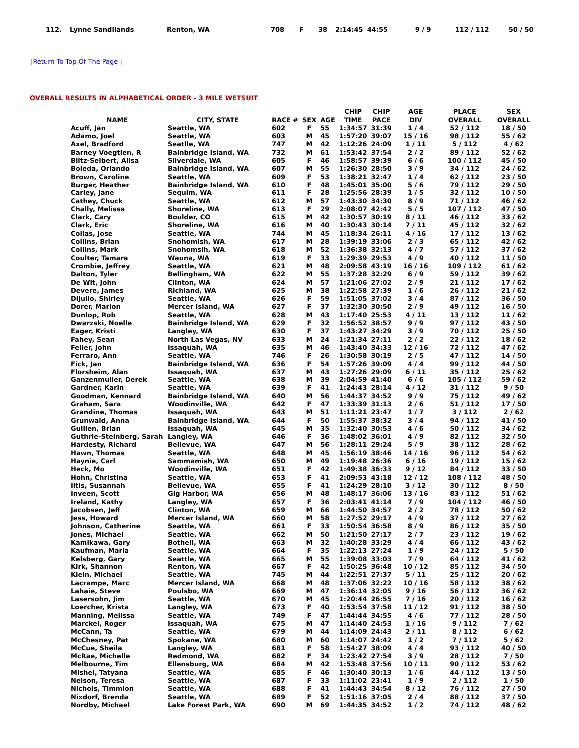| 112. | Lynne Sandilands | Renton, WA | 708 | F | 38 | 2:14:45 | 44:55 | 9 / 9 | 112 / 112 | 50 / 50 |
|Return To Top Of The Page |
OVERALL RESULTS IN ALPHABETICAL ORDER - 3 MILE WETSUIT
| NAME | CITY, STATE | RACE # | SEX | AGE | CHIP TIME | CHIP PACE | AGE DIV | PLACE OVERALL | SEX OVERALL |
| --- | --- | --- | --- | --- | --- | --- | --- | --- | --- |
| Acuff, Jan | Seattle, WA | 602 | F | 55 | 1:34:57 | 31:39 | 1 / 4 | 52 / 112 | 18 / 50 |
| Adamo, Joel | Seattle, WA | 603 | M | 45 | 1:57:20 | 39:07 | 15 / 16 | 98 / 112 | 55 / 62 |
| Axel, Bradford | Seatlle, WA | 747 | M | 42 | 1:12:26 | 24:09 | 1 / 11 | 5 / 112 | 4 / 62 |
| Barney Voegtlen, R | Bainbridge Island, WA | 732 | M | 61 | 1:53:42 | 37:54 | 2 / 2 | 89 / 112 | 52 / 62 |
| Blitz-Seibert, Alisa | Silverdale, WA | 605 | F | 46 | 1:58:57 | 39:39 | 6 / 6 | 100 / 112 | 45 / 50 |
| Boleda, Orlando | Bainbridge Island, WA | 607 | M | 55 | 1:26:30 | 28:50 | 3 / 9 | 34 / 112 | 24 / 62 |
| Brown, Caroline | Seattle, WA | 609 | F | 53 | 1:38:21 | 32:47 | 1 / 4 | 62 / 112 | 23 / 50 |
| Burger, Heather | Bainbridge Island, WA | 610 | F | 48 | 1:45:01 | 35:00 | 5 / 6 | 79 / 112 | 29 / 50 |
| Carley, Jane | Sequim, WA | 611 | F | 28 | 1:25:56 | 28:39 | 1 / 5 | 32 / 112 | 10 / 50 |
| Cathey, Chuck | Seattle, WA | 612 | M | 57 | 1:43:30 | 34:30 | 8 / 9 | 71 / 112 | 46 / 62 |
| Chally, Melissa | Shoreline, WA | 613 | F | 29 | 2:08:07 | 42:42 | 5 / 5 | 107 / 112 | 47 / 50 |
| Clark, Cary | Boulder, CO | 615 | M | 42 | 1:30:57 | 30:19 | 8 / 11 | 46 / 112 | 33 / 62 |
| Clark, Eric | Shoreline, WA | 616 | M | 40 | 1:30:43 | 30:14 | 7 / 11 | 45 / 112 | 32 / 62 |
| Collas, Jose | Seattle, WA | 744 | M | 45 | 1:18:34 | 26:11 | 4 / 16 | 17 / 112 | 13 / 62 |
| Collins, Brian | Snohomish, WA | 617 | M | 28 | 1:39:19 | 33:06 | 2 / 3 | 65 / 112 | 42 / 62 |
| Collins, Mark | Snohomsih, WA | 618 | M | 52 | 1:36:38 | 32:13 | 4 / 7 | 57 / 112 | 37 / 62 |
| Coulter, Tamara | Wauna, WA | 619 | F | 33 | 1:29:39 | 29:53 | 4 / 9 | 40 / 112 | 11 / 50 |
| Crombie, Jeffrey | Seattle, WA | 621 | M | 48 | 2:09:58 | 43:19 | 16 / 16 | 109 / 112 | 61 / 62 |
| Dalton, Tyler | Bellingham, WA | 622 | M | 55 | 1:37:28 | 32:29 | 6 / 9 | 59 / 112 | 39 / 62 |
| De Wit, John | Clinton, WA | 624 | M | 57 | 1:21:06 | 27:02 | 2 / 9 | 21 / 112 | 17 / 62 |
| Devere, James | Richland, WA | 625 | M | 38 | 1:22:58 | 27:39 | 1 / 6 | 26 / 112 | 21 / 62 |
| Dijulio, Shirley | Seattle, WA | 626 | F | 59 | 1:51:05 | 37:02 | 3 / 4 | 87 / 112 | 36 / 50 |
| Dorer, Marion | Mercer Island, WA | 627 | F | 37 | 1:32:30 | 30:50 | 2 / 9 | 49 / 112 | 16 / 50 |
| Dunlop, Rob | Seattle, WA | 628 | M | 43 | 1:17:40 | 25:53 | 4 / 11 | 13 / 112 | 11 / 62 |
| Dwarzski, Noelle | Bainbridge Island, WA | 629 | F | 32 | 1:56:52 | 38:57 | 9 / 9 | 97 / 112 | 43 / 50 |
| Eager, Kristi | Langley, WA | 630 | F | 37 | 1:43:27 | 34:29 | 3 / 9 | 70 / 112 | 25 / 50 |
| Fahey, Sean | North Las Vegas, NV | 633 | M | 24 | 1:21:34 | 27:11 | 2 / 2 | 22 / 112 | 18 / 62 |
| Feiler, John | Issaquah, WA | 635 | M | 46 | 1:43:40 | 34:33 | 12 / 16 | 72 / 112 | 47 / 62 |
| Ferraro, Ann | Seattle, WA | 746 | F | 26 | 1:30:58 | 30:19 | 2 / 5 | 47 / 112 | 14 / 50 |
| Fick, Jan | Bainbridge Island, WA | 636 | F | 54 | 1:57:26 | 39:09 | 4 / 4 | 99 / 112 | 44 / 50 |
| Florsheim, Alan | Issaquah, WA | 637 | M | 43 | 1:27:26 | 29:09 | 6 / 11 | 35 / 112 | 25 / 62 |
| Ganzenmuller, Derek | Seattle, WA | 638 | M | 39 | 2:04:59 | 41:40 | 6 / 6 | 105 / 112 | 59 / 62 |
| Gardner, Karin | Seattle, WA | 639 | F | 41 | 1:24:43 | 28:14 | 4 / 12 | 31 / 112 | 9 / 50 |
| Goodman, Kennard | Bainbridge Island, WA | 640 | M | 56 | 1:44:37 | 34:52 | 9 / 9 | 75 / 112 | 49 / 62 |
| Graham, Sara | Woodinville, WA | 642 | F | 47 | 1:33:39 | 31:13 | 2 / 6 | 51 / 112 | 17 / 50 |
| Grandine, Thomas | Issaquah, WA | 643 | M | 51 | 1:11:21 | 23:47 | 1 / 7 | 3 / 112 | 2 / 62 |
| Grunwald, Anna | Bainbridge Island, WA | 644 | F | 50 | 1:55:37 | 38:32 | 3 / 4 | 94 / 112 | 41 / 50 |
| Guillen, Brian | Issaquah, WA | 645 | M | 35 | 1:32:40 | 30:53 | 4 / 6 | 50 / 112 | 34 / 62 |
| Guthrie-Steinberg, Sarah | Langley, WA | 646 | F | 36 | 1:48:02 | 36:01 | 4 / 9 | 82 / 112 | 32 / 50 |
| Hardesty, Richard | Bellevue, WA | 647 | M | 56 | 1:28:11 | 29:24 | 5 / 9 | 38 / 112 | 28 / 62 |
| Hawn, Thomas | Seattle, WA | 648 | M | 45 | 1:56:19 | 38:46 | 14 / 16 | 96 / 112 | 54 / 62 |
| Haynie, Carl | Sammamish, WA | 650 | M | 49 | 1:19:48 | 26:36 | 6 / 16 | 19 / 112 | 15 / 62 |
| Heck, Mo | Woodinville, WA | 651 | F | 42 | 1:49:38 | 36:33 | 9 / 12 | 84 / 112 | 33 / 50 |
| Hohn, Christina | Seattle, WA | 653 | F | 41 | 2:09:53 | 43:18 | 12 / 12 | 108 / 112 | 48 / 50 |
| Iltis, Susannah | Bellevue, WA | 655 | F | 41 | 1:24:29 | 28:10 | 3 / 12 | 30 / 112 | 8 / 50 |
| Inveen, Scott | Gig Harbor, WA | 656 | M | 48 | 1:48:17 | 36:06 | 13 / 16 | 83 / 112 | 51 / 62 |
| Ireland, Kathy | Langley, WA | 657 | F | 36 | 2:03:41 | 41:14 | 7 / 9 | 104 / 112 | 46 / 50 |
| Jacobsen, Jeff | Clinton, WA | 659 | M | 66 | 1:44:50 | 34:57 | 2 / 2 | 78 / 112 | 50 / 62 |
| Jess, Howard | Mercer Island, WA | 660 | M | 58 | 1:27:52 | 29:17 | 4 / 9 | 37 / 112 | 27 / 62 |
| Johnson, Catherine | Seattle, WA | 661 | F | 33 | 1:50:54 | 36:58 | 8 / 9 | 86 / 112 | 35 / 50 |
| Jones, Michael | Seattle, WA | 662 | M | 50 | 1:21:50 | 27:17 | 2 / 7 | 23 / 112 | 19 / 62 |
| Kamikawa, Gary | Bothell, WA | 663 | M | 32 | 1:40:28 | 33:29 | 4 / 4 | 66 / 112 | 43 / 62 |
| Kaufman, Marla | Seattle, WA | 664 | F | 35 | 1:22:13 | 27:24 | 1 / 9 | 24 / 112 | 5 / 50 |
| Kelsberg, Gary | Seattle, WA | 665 | M | 55 | 1:39:08 | 33:03 | 7 / 9 | 64 / 112 | 41 / 62 |
| Kirk, Shannon | Renton, WA | 667 | F | 42 | 1:50:25 | 36:48 | 10 / 12 | 85 / 112 | 34 / 50 |
| Klein, Michael | Seattle, WA | 745 | M | 44 | 1:22:51 | 27:37 | 5 / 11 | 25 / 112 | 20 / 62 |
| Lacrampe, Marc | Mercer Island, WA | 668 | M | 48 | 1:37:06 | 32:22 | 10 / 16 | 58 / 112 | 38 / 62 |
| Lahaie, Steve | Poulsbo, WA | 669 | M | 47 | 1:36:14 | 32:05 | 9 / 16 | 56 / 112 | 36 / 62 |
| Lasersohn, Jim | Seattle, WA | 670 | M | 45 | 1:20:44 | 26:55 | 7 / 16 | 20 / 112 | 16 / 62 |
| Loercher, Krista | Langley, WA | 673 | F | 40 | 1:53:54 | 37:58 | 11 / 12 | 91 / 112 | 38 / 50 |
| Manning, Melissa | Seattle, WA | 749 | F | 47 | 1:44:44 | 34:55 | 4 / 6 | 77 / 112 | 28 / 50 |
| Marckel, Roger | Issaquah, WA | 675 | M | 47 | 1:14:40 | 24:53 | 1 / 16 | 9 / 112 | 7 / 62 |
| McCann, Ta | Seattle, WA | 679 | M | 44 | 1:14:09 | 24:43 | 2 / 11 | 8 / 112 | 6 / 62 |
| McChesney, Pat | Spokane, WA | 680 | M | 60 | 1:14:07 | 24:42 | 1 / 2 | 7 / 112 | 5 / 62 |
| McCue, Sheila | Langley, WA | 681 | F | 58 | 1:54:27 | 38:09 | 4 / 4 | 93 / 112 | 40 / 50 |
| McRae, Michelle | Redmond, WA | 682 | F | 34 | 1:23:42 | 27:54 | 3 / 9 | 28 / 112 | 7 / 50 |
| Melbourne, Tim | Ellensburg, WA | 684 | M | 42 | 1:53:48 | 37:56 | 10 / 11 | 90 / 112 | 53 / 62 |
| Mishel, Tatyana | Seattle, WA | 685 | F | 46 | 1:30:40 | 30:13 | 1 / 6 | 44 / 112 | 13 / 50 |
| Nelson, Teresa | Seattle, WA | 687 | F | 33 | 1:11:02 | 23:41 | 1 / 9 | 2 / 112 | 1 / 50 |
| Nichols, Timmion | Seattle, WA | 688 | F | 41 | 1:44:43 | 34:54 | 8 / 12 | 76 / 112 | 27 / 50 |
| Nixdorf, Brenda | Seattle, WA | 689 | F | 52 | 1:51:16 | 37:05 | 2 / 4 | 88 / 112 | 37 / 50 |
| Nordby, Michael | Lake Forest Park, WA | 690 | M | 69 | 1:44:35 | 34:52 | 1 / 2 | 74 / 112 | 48 / 62 |